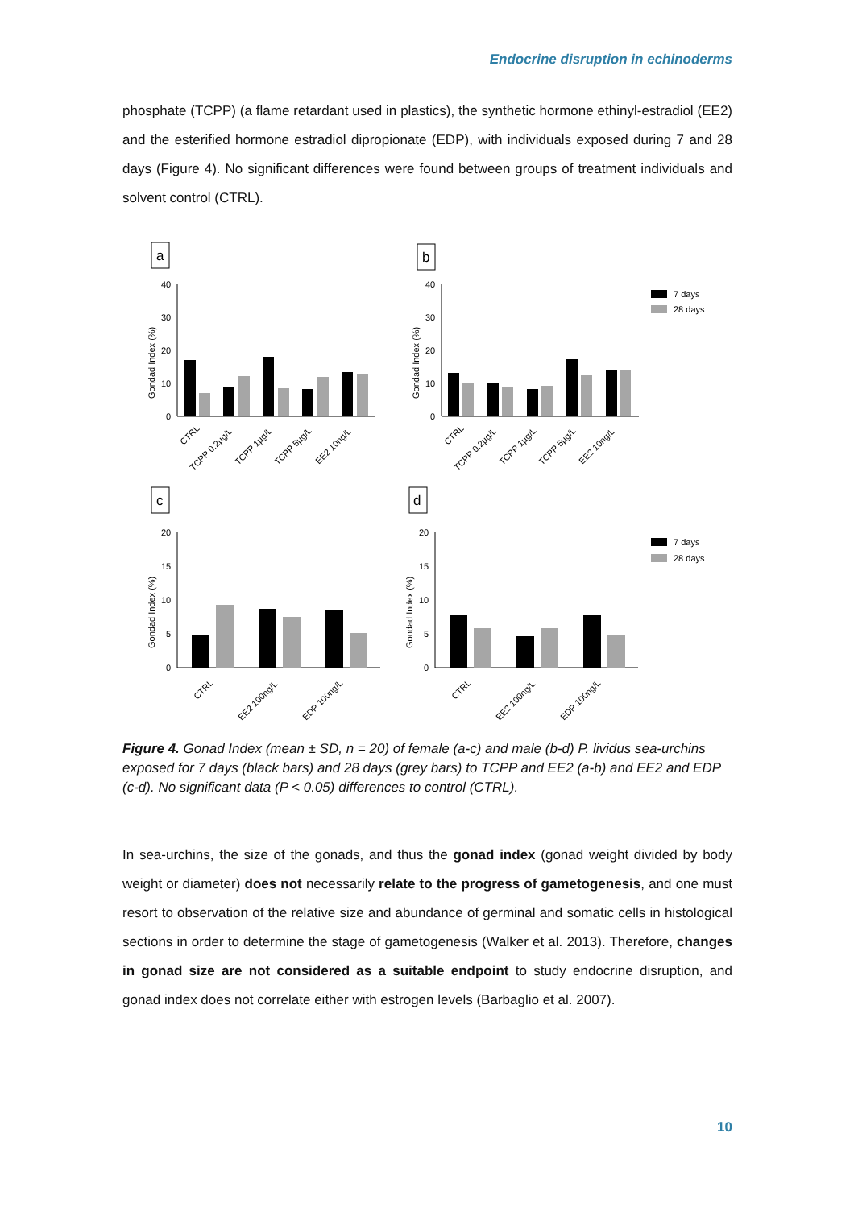Endocrine disruption in echinoderms
phosphate (TCPP) (a flame retardant used in plastics), the synthetic hormone ethinyl-estradiol (EE2) and the esterified hormone estradiol dipropionate (EDP), with individuals exposed during 7 and 28 days (Figure 4). No significant differences were found between groups of treatment individuals and solvent control (CTRL).
a
b
c
d
40
30
20
10
0
40
30
20
10
0
20
15
10
5
0
20
15
10
5
0
Gondad Index (%)
Gondad Index (%)
Gondad Index (%)
Gondad Index (%)
7 days
28 days
7 days
28 days
CTRL
TCPP 0.2µg/L
TCPP 1µg/L
TCPP 5µg/L
EE2 10ng/L
CTRL
TCPP 0.2µg/L
TCPP 1µg/L
TCPP 5µg/L
EE2 10ng/L
CTRL
EE2 100ng/L
EDP 100ng/L
CTRL
EE2 100ng/L
EDP 100ng/L
Figure 4. Gonad Index (mean ± SD, n = 20) of female (a-c) and male (b-d) P. lividus sea-urchins exposed for 7 days (black bars) and 28 days (grey bars) to TCPP and EE2 (a-b) and EE2 and EDP (c-d). No significant data (P < 0.05) differences to control (CTRL).
In sea-urchins, the size of the gonads, and thus the gonad index (gonad weight divided by body weight or diameter) does not necessarily relate to the progress of gametogenesis, and one must resort to observation of the relative size and abundance of germinal and somatic cells in histological sections in order to determine the stage of gametogenesis (Walker et al. 2013). Therefore, changes in gonad size are not considered as a suitable endpoint to study endocrine disruption, and gonad index does not correlate either with estrogen levels (Barbaglio et al. 2007).
10